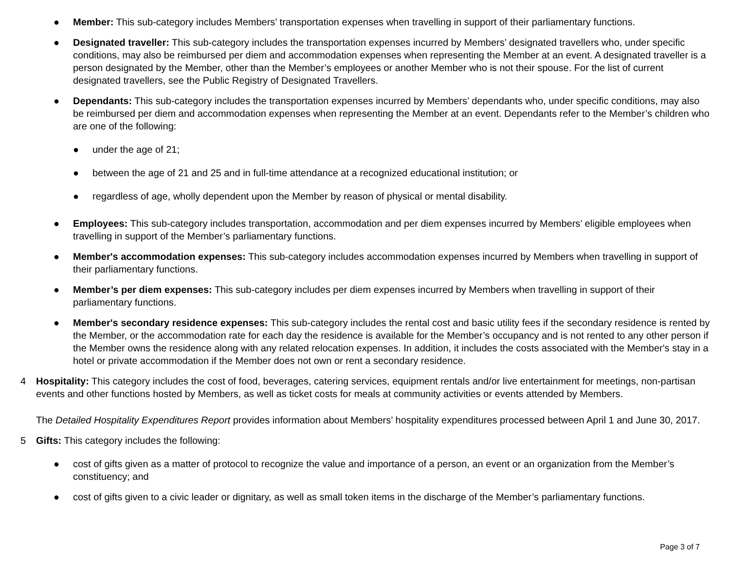● Member: This sub-category includes Members’ transportation expenses when travelling in support of their parliamentary functions.
● Designated traveller: This sub-category includes the transportation expenses incurred by Members’ designated travellers who, under specific conditions, may also be reimbursed per diem and accommodation expenses when representing the Member at an event. A designated traveller is a person designated by the Member, other than the Member’s employees or another Member who is not their spouse. For the list of current designated travellers, see the Public Registry of Designated Travellers.
● Dependants: This sub-category includes the transportation expenses incurred by Members’ dependants who, under specific conditions, may also be reimbursed per diem and accommodation expenses when representing the Member at an event. Dependants refer to the Member’s children who are one of the following:
● under the age of 21;
● between the age of 21 and 25 and in full-time attendance at a recognized educational institution; or
● regardless of age, wholly dependent upon the Member by reason of physical or mental disability.
● Employees: This sub-category includes transportation, accommodation and per diem expenses incurred by Members’ eligible employees when travelling in support of the Member’s parliamentary functions.
● Member's accommodation expenses: This sub-category includes accommodation expenses incurred by Members when travelling in support of their parliamentary functions.
● Member’s per diem expenses: This sub-category includes per diem expenses incurred by Members when travelling in support of their parliamentary functions.
● Member's secondary residence expenses: This sub-category includes the rental cost and basic utility fees if the secondary residence is rented by the Member, or the accommodation rate for each day the residence is available for the Member’s occupancy and is not rented to any other person if the Member owns the residence along with any related relocation expenses. In addition, it includes the costs associated with the Member's stay in a hotel or private accommodation if the Member does not own or rent a secondary residence.
4 Hospitality: This category includes the cost of food, beverages, catering services, equipment rentals and/or live entertainment for meetings, non-partisan events and other functions hosted by Members, as well as ticket costs for meals at community activities or events attended by Members.
The Detailed Hospitality Expenditures Report provides information about Members’ hospitality expenditures processed between April 1 and June 30, 2017.
5 Gifts: This category includes the following:
● cost of gifts given as a matter of protocol to recognize the value and importance of a person, an event or an organization from the Member’s constituency; and
● cost of gifts given to a civic leader or dignitary, as well as small token items in the discharge of the Member’s parliamentary functions.
Page 3 of 7